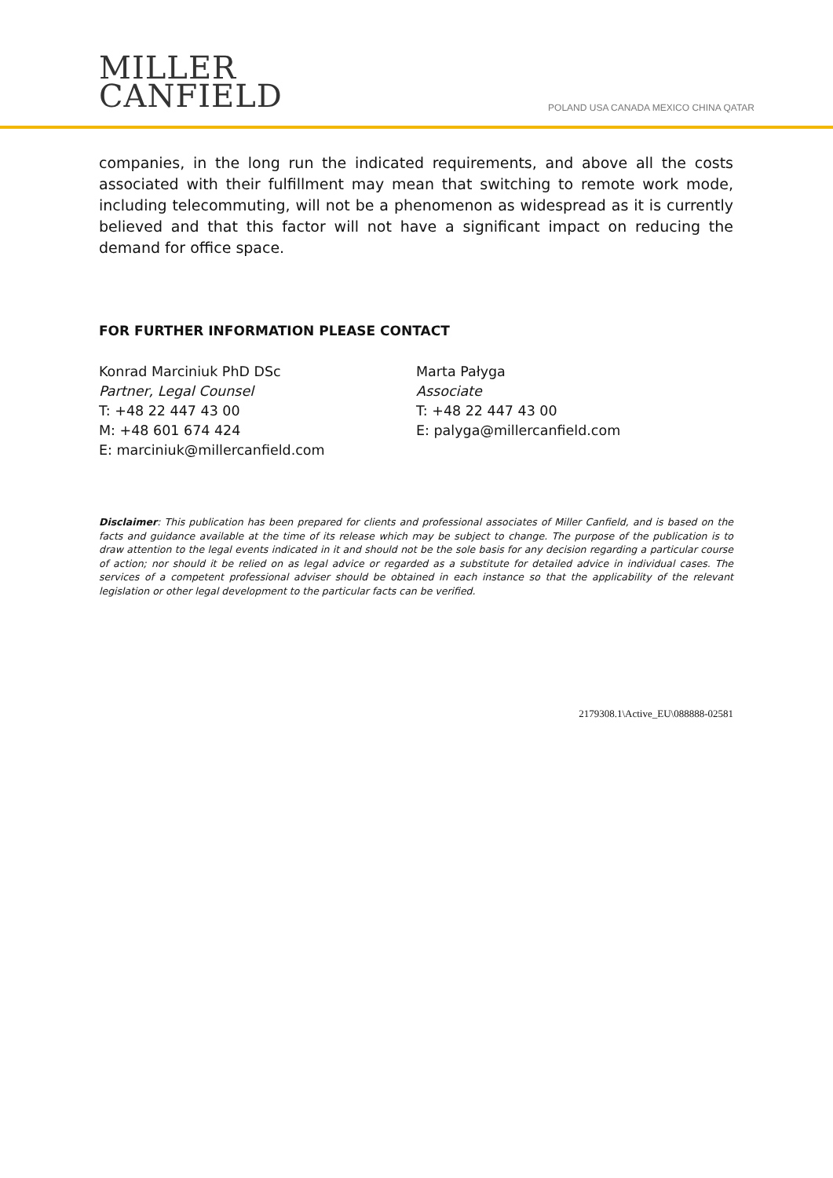MILLER
CANFIELD
POLAND USA CANADA MEXICO CHINA QATAR
companies, in the long run the indicated requirements, and above all the costs associated with their fulfillment may mean that switching to remote work mode, including telecommuting, will not be a phenomenon as widespread as it is currently believed and that this factor will not have a significant impact on reducing the demand for office space.
FOR FURTHER INFORMATION PLEASE CONTACT
Konrad Marciniuk PhD DSc
Partner, Legal Counsel
T: +48 22 447 43 00
M: +48 601 674 424
E: marciniuk@millercanfield.com
Marta Pałyga
Associate
T: +48 22 447 43 00
E: palyga@millercanfield.com
Disclaimer: This publication has been prepared for clients and professional associates of Miller Canfield, and is based on the facts and guidance available at the time of its release which may be subject to change. The purpose of the publication is to draw attention to the legal events indicated in it and should not be the sole basis for any decision regarding a particular course of action; nor should it be relied on as legal advice or regarded as a substitute for detailed advice in individual cases. The services of a competent professional adviser should be obtained in each instance so that the applicability of the relevant legislation or other legal development to the particular facts can be verified.
2179308.1\Active_EU\088888-02581